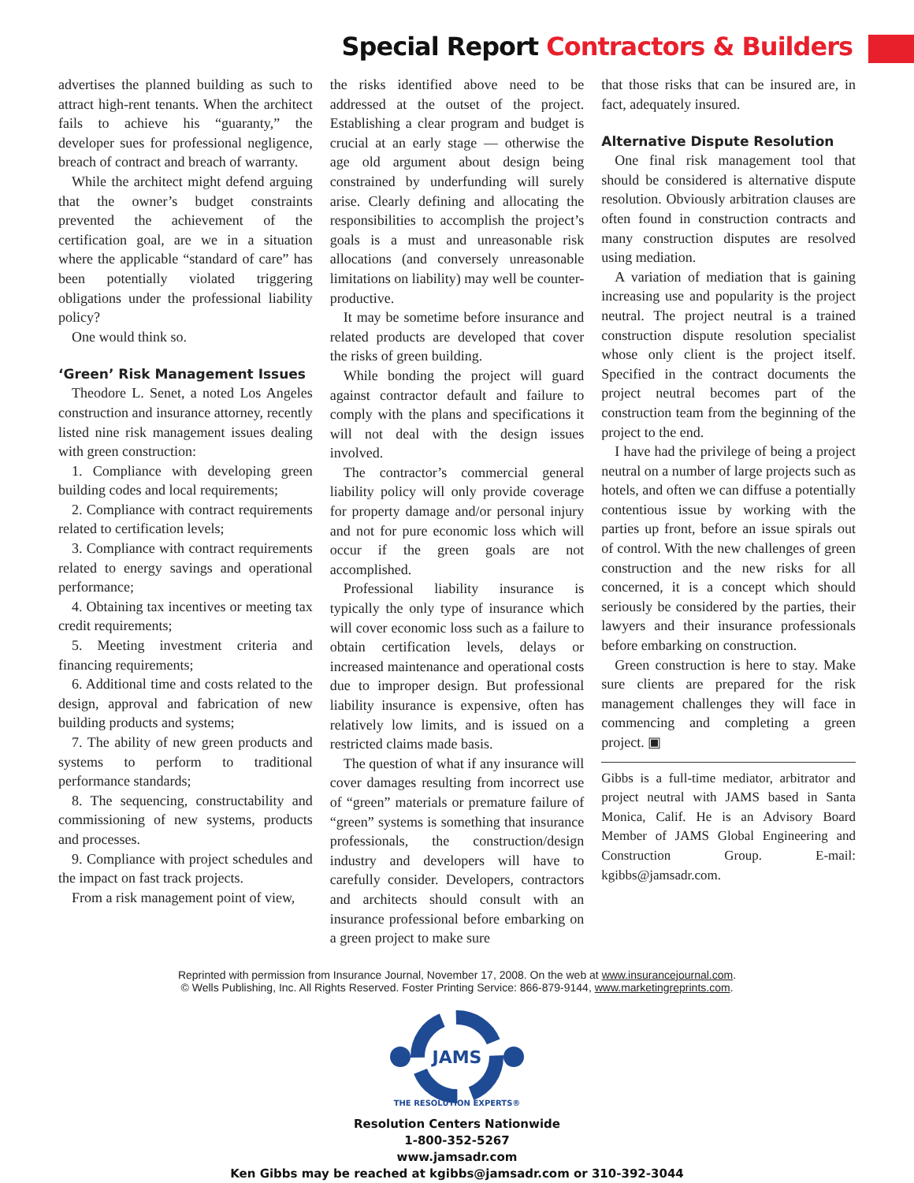Special Report Contractors & Builders
advertises the planned building as such to attract high-rent tenants. When the architect fails to achieve his “guaranty,” the developer sues for professional negligence, breach of contract and breach of warranty.
While the architect might defend arguing that the owner’s budget constraints prevented the achievement of the certification goal, are we in a situation where the applicable “standard of care” has been potentially violated triggering obligations under the professional liability policy?
One would think so.
‘Green’ Risk Management Issues
Theodore L. Senet, a noted Los Angeles construction and insurance attorney, recently listed nine risk management issues dealing with green construction:
1. Compliance with developing green building codes and local requirements;
2. Compliance with contract requirements related to certification levels;
3. Compliance with contract requirements related to energy savings and operational performance;
4. Obtaining tax incentives or meeting tax credit requirements;
5. Meeting investment criteria and financing requirements;
6. Additional time and costs related to the design, approval and fabrication of new building products and systems;
7. The ability of new green products and systems to perform to traditional performance standards;
8. The sequencing, constructability and commissioning of new systems, products and processes.
9. Compliance with project schedules and the impact on fast track projects.
From a risk management point of view,
the risks identified above need to be addressed at the outset of the project. Establishing a clear program and budget is crucial at an early stage — otherwise the age old argument about design being constrained by underfunding will surely arise. Clearly defining and allocating the responsibilities to accomplish the project’s goals is a must and unreasonable risk allocations (and conversely unreasonable limitations on liability) may well be counter-productive.
It may be sometime before insurance and related products are developed that cover the risks of green building.
While bonding the project will guard against contractor default and failure to comply with the plans and specifications it will not deal with the design issues involved.
The contractor’s commercial general liability policy will only provide coverage for property damage and/or personal injury and not for pure economic loss which will occur if the green goals are not accomplished.
Professional liability insurance is typically the only type of insurance which will cover economic loss such as a failure to obtain certification levels, delays or increased maintenance and operational costs due to improper design. But professional liability insurance is expensive, often has relatively low limits, and is issued on a restricted claims made basis.
The question of what if any insurance will cover damages resulting from incorrect use of “green” materials or premature failure of “green” systems is something that insurance professionals, the construction/design industry and developers will have to carefully consider. Developers, contractors and architects should consult with an insurance professional before embarking on a green project to make sure
that those risks that can be insured are, in fact, adequately insured.
Alternative Dispute Resolution
One final risk management tool that should be considered is alternative dispute resolution. Obviously arbitration clauses are often found in construction contracts and many construction disputes are resolved using mediation.
A variation of mediation that is gaining increasing use and popularity is the project neutral. The project neutral is a trained construction dispute resolution specialist whose only client is the project itself. Specified in the contract documents the project neutral becomes part of the construction team from the beginning of the project to the end.
I have had the privilege of being a project neutral on a number of large projects such as hotels, and often we can diffuse a potentially contentious issue by working with the parties up front, before an issue spirals out of control. With the new challenges of green construction and the new risks for all concerned, it is a concept which should seriously be considered by the parties, their lawyers and their insurance professionals before embarking on construction.
Green construction is here to stay. Make sure clients are prepared for the risk management challenges they will face in commencing and completing a green project. ▣
Gibbs is a full-time mediator, arbitrator and project neutral with JAMS based in Santa Monica, Calif. He is an Advisory Board Member of JAMS Global Engineering and Construction Group. E-mail: kgibbs@jamsadr.com.
Reprinted with permission from Insurance Journal, November 17, 2008. On the web at www.insurancejournal.com.
© Wells Publishing, Inc. All Rights Reserved. Foster Printing Service: 866-879-9144, www.marketingreprints.com.
JAMS
THE RESOLUTION EXPERTS®
Resolution Centers Nationwide
1-800-352-5267
www.jamsadr.com
Ken Gibbs may be reached at kgibbs@jamsadr.com or 310-392-3044